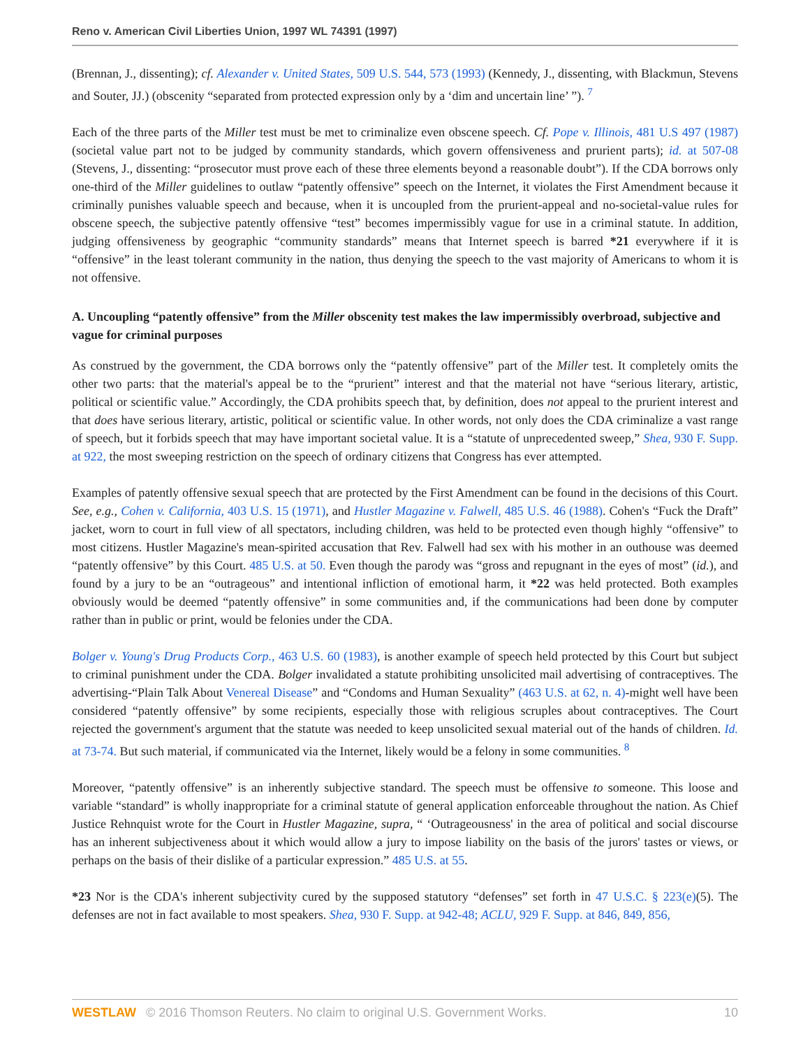Reno v. American Civil Liberties Union, 1997 WL 74391 (1997)
(Brennan, J., dissenting); cf. Alexander v. United States, 509 U.S. 544, 573 (1993) (Kennedy, J., dissenting, with Blackmun, Stevens and Souter, JJ.) (obscenity “separated from protected expression only by a ‘dim and uncertain line’ ”). <sup>7</sup>
Each of the three parts of the Miller test must be met to criminalize even obscene speech. Cf. Pope v. Illinois, 481 U.S 497 (1987) (societal value part not to be judged by community standards, which govern offensiveness and prurient parts); id. at 507-08 (Stevens, J., dissenting: “prosecutor must prove each of these three elements beyond a reasonable doubt”). If the CDA borrows only one-third of the Miller guidelines to outlaw “patently offensive” speech on the Internet, it violates the First Amendment because it criminally punishes valuable speech and because, when it is uncoupled from the prurient-appeal and no-societal-value rules for obscene speech, the subjective patently offensive “test” becomes impermissibly vague for use in a criminal statute. In addition, judging offensiveness by geographic “community standards” means that Internet speech is barred *21 everywhere if it is “offensive” in the least tolerant community in the nation, thus denying the speech to the vast majority of Americans to whom it is not offensive.
A. Uncoupling “patently offensive” from the Miller obscenity test makes the law impermissibly overbroad, subjective and vague for criminal purposes
As construed by the government, the CDA borrows only the “patently offensive” part of the Miller test. It completely omits the other two parts: that the material's appeal be to the “prurient” interest and that the material not have “serious literary, artistic, political or scientific value.” Accordingly, the CDA prohibits speech that, by definition, does not appeal to the prurient interest and that does have serious literary, artistic, political or scientific value. In other words, not only does the CDA criminalize a vast range of speech, but it forbids speech that may have important societal value. It is a “statute of unprecedented sweep,” Shea, 930 F. Supp. at 922, the most sweeping restriction on the speech of ordinary citizens that Congress has ever attempted.
Examples of patently offensive sexual speech that are protected by the First Amendment can be found in the decisions of this Court. See, e.g., Cohen v. California, 403 U.S. 15 (1971), and Hustler Magazine v. Falwell, 485 U.S. 46 (1988). Cohen's “Fuck the Draft” jacket, worn to court in full view of all spectators, including children, was held to be protected even though highly “offensive” to most citizens. Hustler Magazine's mean-spirited accusation that Rev. Falwell had sex with his mother in an outhouse was deemed “patently offensive” by this Court. 485 U.S. at 50. Even though the parody was “gross and repugnant in the eyes of most” (id.), and found by a jury to be an “outrageous” and intentional infliction of emotional harm, it *22 was held protected. Both examples obviously would be deemed “patently offensive” in some communities and, if the communications had been done by computer rather than in public or print, would be felonies under the CDA.
Bolger v. Young's Drug Products Corp., 463 U.S. 60 (1983), is another example of speech held protected by this Court but subject to criminal punishment under the CDA. Bolger invalidated a statute prohibiting unsolicited mail advertising of contraceptives. The advertising-“Plain Talk About Venereal Disease” and “Condoms and Human Sexuality” (463 U.S. at 62, n. 4)-might well have been considered “patently offensive” by some recipients, especially those with religious scruples about contraceptives. The Court rejected the government's argument that the statute was needed to keep unsolicited sexual material out of the hands of children. Id. at 73-74. But such material, if communicated via the Internet, likely would be a felony in some communities. <sup>8</sup>
Moreover, “patently offensive” is an inherently subjective standard. The speech must be offensive to someone. This loose and variable “standard” is wholly inappropriate for a criminal statute of general application enforceable throughout the nation. As Chief Justice Rehnquist wrote for the Court in Hustler Magazine, supra, “ ‘Outrageousness' in the area of political and social discourse has an inherent subjectiveness about it which would allow a jury to impose liability on the basis of the jurors' tastes or views, or perhaps on the basis of their dislike of a particular expression.” 485 U.S. at 55.
*23 Nor is the CDA's inherent subjectivity cured by the supposed statutory “defenses” set forth in 47 U.S.C. § 223(e)(5). The defenses are not in fact available to most speakers. Shea, 930 F. Supp. at 942-48; ACLU, 929 F. Supp. at 846, 849, 856,
WESTLAW © 2016 Thomson Reuters. No claim to original U.S. Government Works. 10